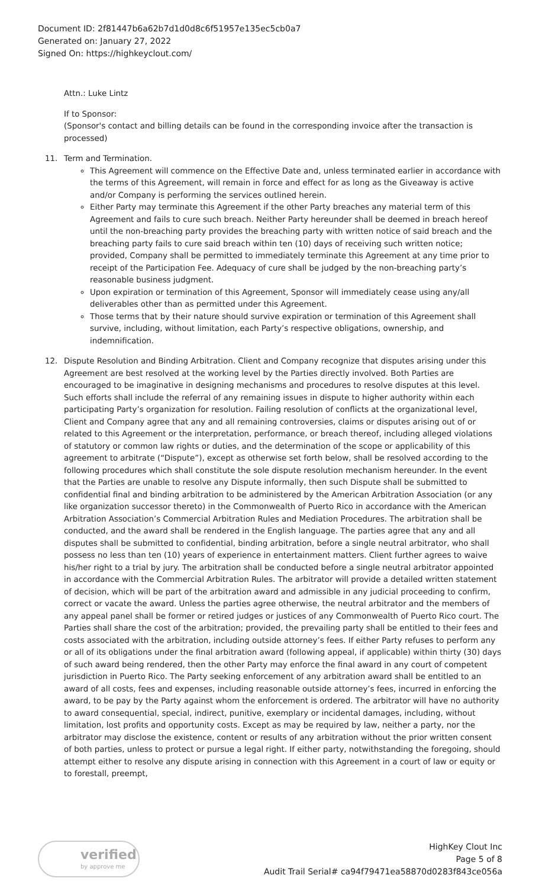Document ID: 2f81447b6a62b7d1d0d8c6f51957e135ec5cb0a7
Generated on: January 27, 2022
Signed On: https://highkeyclout.com/
Attn.: Luke Lintz
If to Sponsor:
(Sponsor's contact and billing details can be found in the corresponding invoice after the transaction is processed)
11. Term and Termination.
This Agreement will commence on the Effective Date and, unless terminated earlier in accordance with the terms of this Agreement, will remain in force and effect for as long as the Giveaway is active and/or Company is performing the services outlined herein.
Either Party may terminate this Agreement if the other Party breaches any material term of this Agreement and fails to cure such breach. Neither Party hereunder shall be deemed in breach hereof until the non-breaching party provides the breaching party with written notice of said breach and the breaching party fails to cure said breach within ten (10) days of receiving such written notice; provided, Company shall be permitted to immediately terminate this Agreement at any time prior to receipt of the Participation Fee. Adequacy of cure shall be judged by the non-breaching party’s reasonable business judgment.
Upon expiration or termination of this Agreement, Sponsor will immediately cease using any/all deliverables other than as permitted under this Agreement.
Those terms that by their nature should survive expiration or termination of this Agreement shall survive, including, without limitation, each Party’s respective obligations, ownership, and indemnification.
12. Dispute Resolution and Binding Arbitration. Client and Company recognize that disputes arising under this Agreement are best resolved at the working level by the Parties directly involved. Both Parties are encouraged to be imaginative in designing mechanisms and procedures to resolve disputes at this level. Such efforts shall include the referral of any remaining issues in dispute to higher authority within each participating Party’s organization for resolution. Failing resolution of conflicts at the organizational level, Client and Company agree that any and all remaining controversies, claims or disputes arising out of or related to this Agreement or the interpretation, performance, or breach thereof, including alleged violations of statutory or common law rights or duties, and the determination of the scope or applicability of this agreement to arbitrate (“Dispute”), except as otherwise set forth below, shall be resolved according to the following procedures which shall constitute the sole dispute resolution mechanism hereunder. In the event that the Parties are unable to resolve any Dispute informally, then such Dispute shall be submitted to confidential final and binding arbitration to be administered by the American Arbitration Association (or any like organization successor thereto) in the Commonwealth of Puerto Rico in accordance with the American Arbitration Association’s Commercial Arbitration Rules and Mediation Procedures. The arbitration shall be conducted, and the award shall be rendered in the English language. The parties agree that any and all disputes shall be submitted to confidential, binding arbitration, before a single neutral arbitrator, who shall possess no less than ten (10) years of experience in entertainment matters. Client further agrees to waive his/her right to a trial by jury. The arbitration shall be conducted before a single neutral arbitrator appointed in accordance with the Commercial Arbitration Rules. The arbitrator will provide a detailed written statement of decision, which will be part of the arbitration award and admissible in any judicial proceeding to confirm, correct or vacate the award. Unless the parties agree otherwise, the neutral arbitrator and the members of any appeal panel shall be former or retired judges or justices of any Commonwealth of Puerto Rico court. The Parties shall share the cost of the arbitration; provided, the prevailing party shall be entitled to their fees and costs associated with the arbitration, including outside attorney’s fees. If either Party refuses to perform any or all of its obligations under the final arbitration award (following appeal, if applicable) within thirty (30) days of such award being rendered, then the other Party may enforce the final award in any court of competent jurisdiction in Puerto Rico. The Party seeking enforcement of any arbitration award shall be entitled to an award of all costs, fees and expenses, including reasonable outside attorney’s fees, incurred in enforcing the award, to be pay by the Party against whom the enforcement is ordered. The arbitrator will have no authority to award consequential, special, indirect, punitive, exemplary or incidental damages, including, without limitation, lost profits and opportunity costs. Except as may be required by law, neither a party, nor the arbitrator may disclose the existence, content or results of any arbitration without the prior written consent of both parties, unless to protect or pursue a legal right. If either party, notwithstanding the foregoing, should attempt either to resolve any dispute arising in connection with this Agreement in a court of law or equity or to forestall, preempt,
verified
by approve me
HighKey Clout Inc
Page 5 of 8
Audit Trail Serial# ca94f79471ea58870d0283f843ce056a